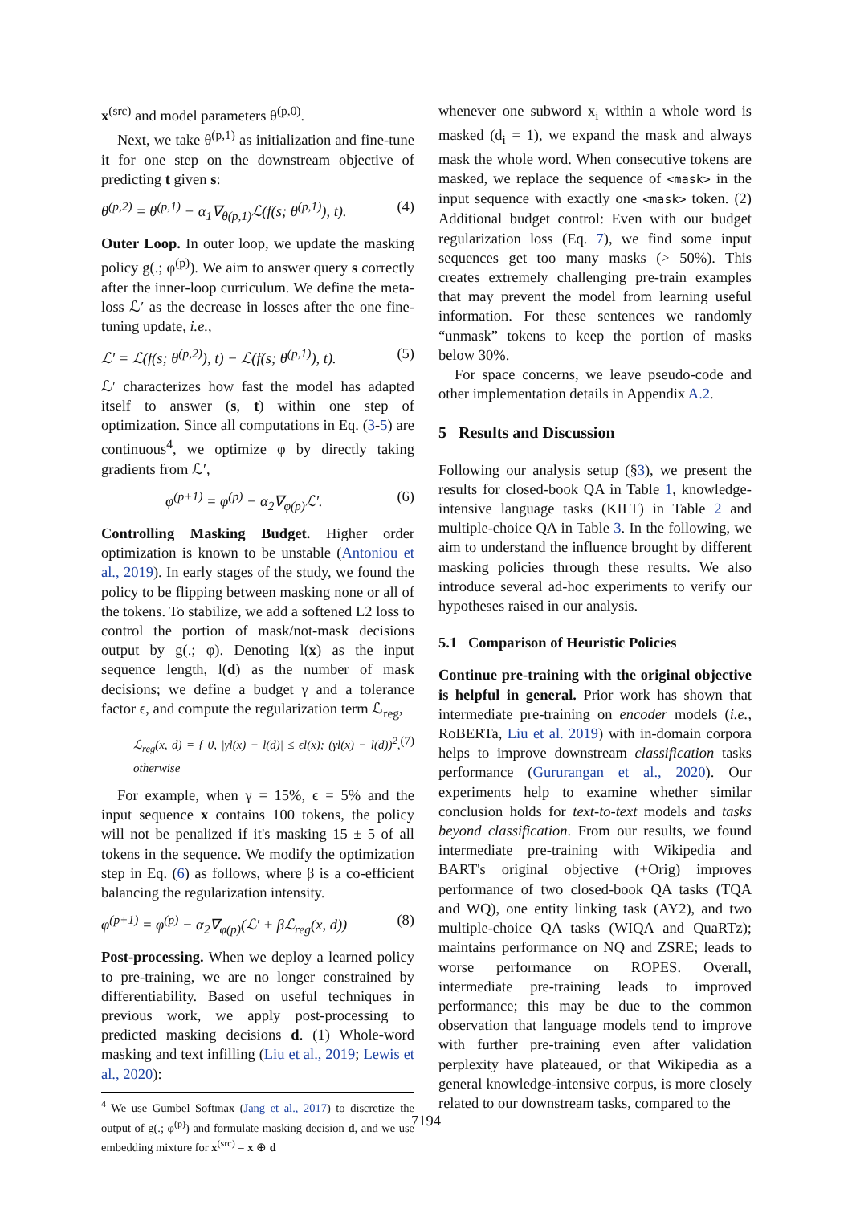x<sup>(src)</sup> and model parameters θ<sup>(p,0)</sup>.
Next, we take θ<sup>(p,1)</sup> as initialization and fine-tune it for one step on the downstream objective of predicting t given s:
θ<sup>(p,2)</sup> = θ<sup>(p,1)</sup> − α<sub>1</sub>∇<sub>θ(p,1)</sub>ℒ(f(s; θ<sup>(p,1)</sup>), t). (4)
Outer Loop. In outer loop, we update the masking policy g(.; φ<sup>(p)</sup>). We aim to answer query s correctly after the inner-loop curriculum. We define the meta-loss ℒ′ as the decrease in losses after the one fine-tuning update, i.e.,
ℒ′ = ℒ(f(s; θ<sup>(p,2)</sup>), t) − ℒ(f(s; θ<sup>(p,1)</sup>), t). (5)
ℒ′ characterizes how fast the model has adapted itself to answer (s, t) within one step of optimization. Since all computations in Eq. (3-5) are continuous<sup>4</sup>, we optimize φ by directly taking gradients from ℒ′,
φ<sup>(p+1)</sup> = φ<sup>(p)</sup> − α<sub>2</sub>∇<sub>φ(p)</sub>ℒ′. (6)
Controlling Masking Budget. Higher order optimization is known to be unstable (Antoniou et al., 2019). In early stages of the study, we found the policy to be flipping between masking none or all of the tokens. To stabilize, we add a softened L2 loss to control the portion of mask/not-mask decisions output by g(.; φ). Denoting l(x) as the input sequence length, l(d) as the number of mask decisions; we define a budget γ and a tolerance factor ϵ, and compute the regularization term ℒ<sub>reg</sub>,
ℒ<sub>reg</sub>(x, d) = { 0, |γl(x) − l(d)| ≤ ϵl(x); (γl(x) − l(d))<sup>2</sup>, otherwise (7)
For example, when γ = 15%, ϵ = 5% and the input sequence x contains 100 tokens, the policy will not be penalized if it's masking 15 ± 5 of all tokens in the sequence. We modify the optimization step in Eq. (6) as follows, where β is a co-efficient balancing the regularization intensity.
φ<sup>(p+1)</sup> = φ<sup>(p)</sup> − α<sub>2</sub>∇<sub>φ(p)</sub>(ℒ′ + βℒ<sub>reg</sub>(x, d)) (8)
Post-processing. When we deploy a learned policy to pre-training, we are no longer constrained by differentiability. Based on useful techniques in previous work, we apply post-processing to predicted masking decisions d. (1) Whole-word masking and text infilling (Liu et al., 2019; Lewis et al., 2020):
<sup>4</sup> We use Gumbel Softmax (Jang et al., 2017) to discretize the output of g(.; φ<sup>(p)</sup>) and formulate masking decision d, and we use embedding mixture for x<sup>(src)</sup> = x ⊕ d
whenever one subword x<sub>i</sub> within a whole word is masked (d<sub>i</sub> = 1), we expand the mask and always mask the whole word. When consecutive tokens are masked, we replace the sequence of <mask> in the input sequence with exactly one <mask> token. (2) Additional budget control: Even with our budget regularization loss (Eq. 7), we find some input sequences get too many masks (> 50%). This creates extremely challenging pre-train examples that may prevent the model from learning useful information. For these sentences we randomly “unmask” tokens to keep the portion of masks below 30%.
For space concerns, we leave pseudo-code and other implementation details in Appendix A.2.
5 Results and Discussion
Following our analysis setup (§3), we present the results for closed-book QA in Table 1, knowledge-intensive language tasks (KILT) in Table 2 and multiple-choice QA in Table 3. In the following, we aim to understand the influence brought by different masking policies through these results. We also introduce several ad-hoc experiments to verify our hypotheses raised in our analysis.
5.1 Comparison of Heuristic Policies
Continue pre-training with the original objective is helpful in general. Prior work has shown that intermediate pre-training on encoder models (i.e., RoBERTa, Liu et al. 2019) with in-domain corpora helps to improve downstream classification tasks performance (Gururangan et al., 2020). Our experiments help to examine whether similar conclusion holds for text-to-text models and tasks beyond classification. From our results, we found intermediate pre-training with Wikipedia and BART's original objective (+Orig) improves performance of two closed-book QA tasks (TQA and WQ), one entity linking task (AY2), and two multiple-choice QA tasks (WIQA and QuaRTz); maintains performance on NQ and ZSRE; leads to worse performance on ROPES. Overall, intermediate pre-training leads to improved performance; this may be due to the common observation that language models tend to improve with further pre-training even after validation perplexity have plateaued, or that Wikipedia as a general knowledge-intensive corpus, is more closely related to our downstream tasks, compared to the
7194